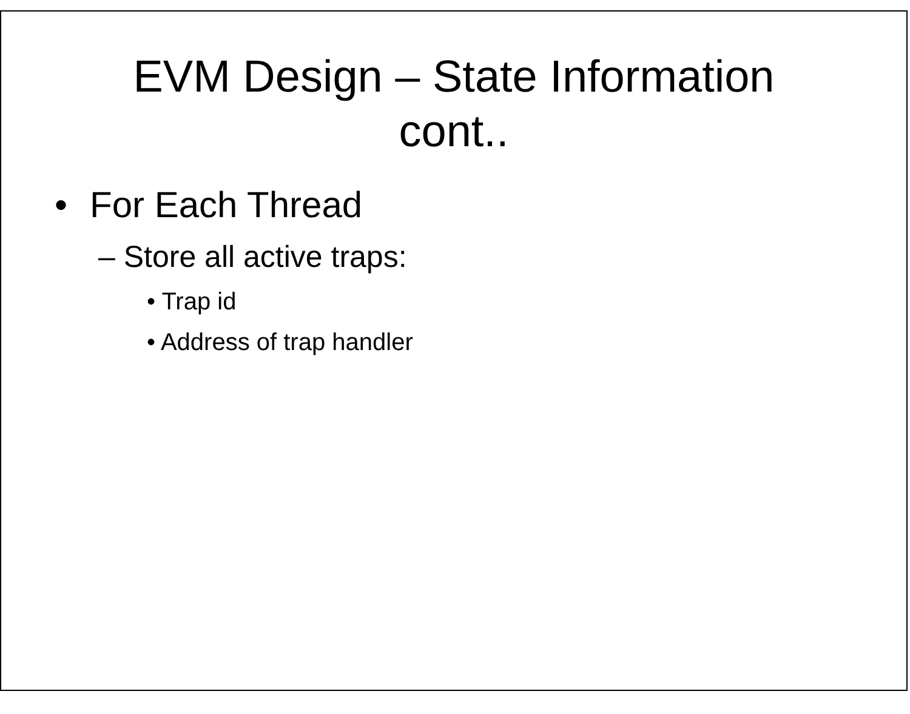EVM Design – State Information
cont..
• For Each Thread
– Store all active traps:
• Trap id
• Address of trap handler